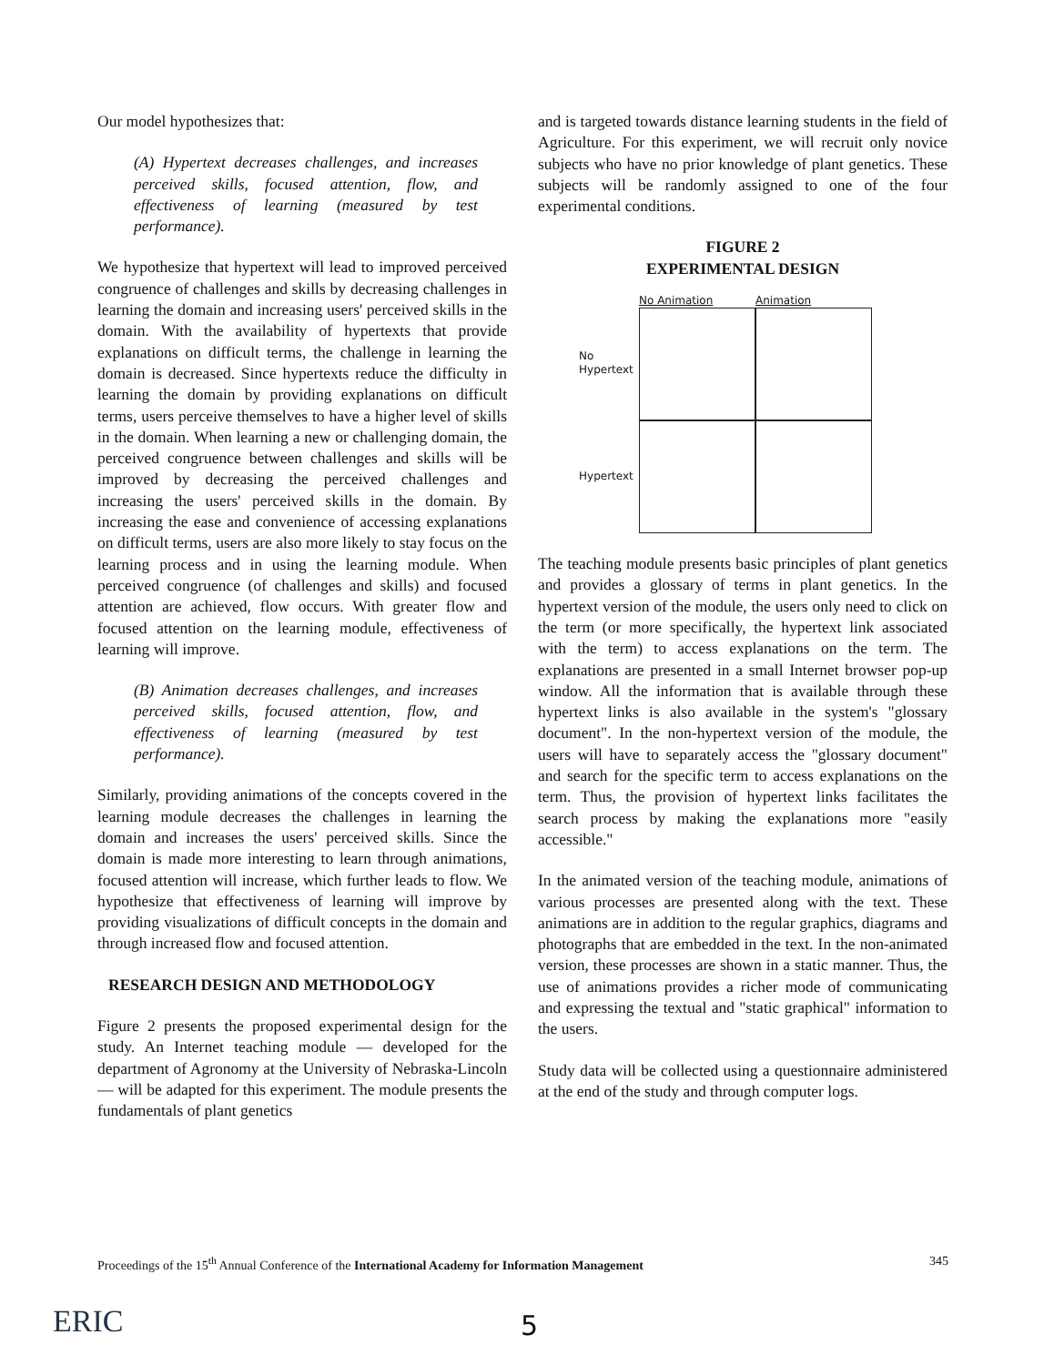Our model hypothesizes that:
(A) Hypertext decreases challenges, and increases perceived skills, focused attention, flow, and effectiveness of learning (measured by test performance).
We hypothesize that hypertext will lead to improved perceived congruence of challenges and skills by decreasing challenges in learning the domain and increasing users' perceived skills in the domain. With the availability of hypertexts that provide explanations on difficult terms, the challenge in learning the domain is decreased. Since hypertexts reduce the difficulty in learning the domain by providing explanations on difficult terms, users perceive themselves to have a higher level of skills in the domain. When learning a new or challenging domain, the perceived congruence between challenges and skills will be improved by decreasing the perceived challenges and increasing the users' perceived skills in the domain. By increasing the ease and convenience of accessing explanations on difficult terms, users are also more likely to stay focus on the learning process and in using the learning module. When perceived congruence (of challenges and skills) and focused attention are achieved, flow occurs. With greater flow and focused attention on the learning module, effectiveness of learning will improve.
(B) Animation decreases challenges, and increases perceived skills, focused attention, flow, and effectiveness of learning (measured by test performance).
Similarly, providing animations of the concepts covered in the learning module decreases the challenges in learning the domain and increases the users' perceived skills. Since the domain is made more interesting to learn through animations, focused attention will increase, which further leads to flow. We hypothesize that effectiveness of learning will improve by providing visualizations of difficult concepts in the domain and through increased flow and focused attention.
RESEARCH DESIGN AND METHODOLOGY
Figure 2 presents the proposed experimental design for the study. An Internet teaching module — developed for the department of Agronomy at the University of Nebraska-Lincoln — will be adapted for this experiment. The module presents the fundamentals of plant genetics
and is targeted towards distance learning students in the field of Agriculture. For this experiment, we will recruit only novice subjects who have no prior knowledge of plant genetics. These subjects will be randomly assigned to one of the four experimental conditions.
FIGURE 2
EXPERIMENTAL DESIGN
No Animation
Animation
No
Hypertext
Hypertext
The teaching module presents basic principles of plant genetics and provides a glossary of terms in plant genetics. In the hypertext version of the module, the users only need to click on the term (or more specifically, the hypertext link associated with the term) to access explanations on the term. The explanations are presented in a small Internet browser pop-up window. All the information that is available through these hypertext links is also available in the system's "glossary document". In the non-hypertext version of the module, the users will have to separately access the "glossary document" and search for the specific term to access explanations on the term. Thus, the provision of hypertext links facilitates the search process by making the explanations more "easily accessible."
In the animated version of the teaching module, animations of various processes are presented along with the text. These animations are in addition to the regular graphics, diagrams and photographs that are embedded in the text. In the non-animated version, these processes are shown in a static manner. Thus, the use of animations provides a richer mode of communicating and expressing the textual and "static graphical" information to the users.
Study data will be collected using a questionnaire administered at the end of the study and through computer logs.
Proceedings of the 15<sup>th</sup> Annual Conference of the International Academy for Information Management 345
ERIC 5